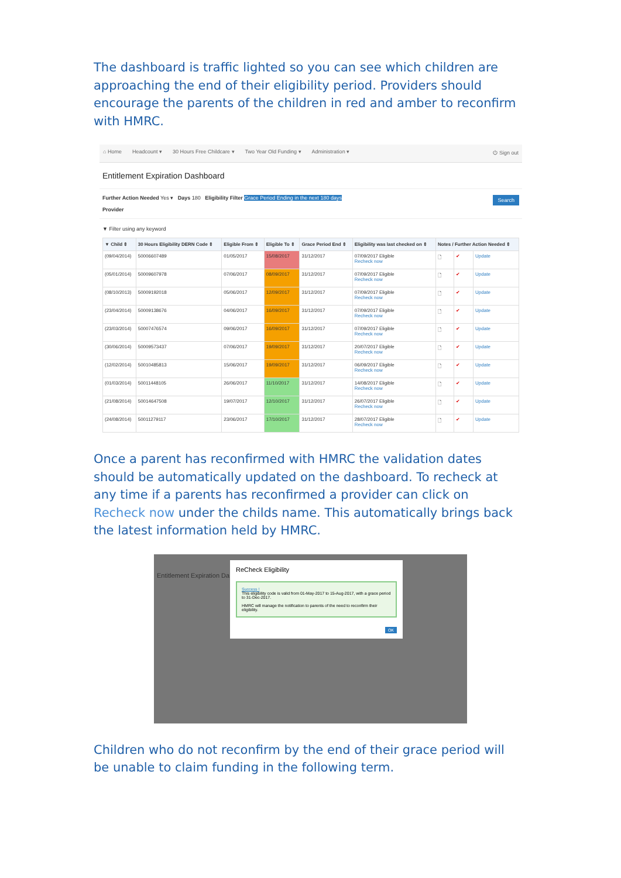The dashboard is traffic lighted so you can see which children are approaching the end of their eligibility period. Providers should encourage the parents of the children in red and amber to reconfirm with HMRC.
⌂ Home Headcount ▾ 30 Hours Free Childcare ▾ Two Year Old Funding ▾ Administration ▾ ⏻ Sign out
Entitlement Expiration Dashboard
Search Further Action Needed Yes ▾ Days 180 Eligibility Filter Grace Period Ending in the next 180 days
Provider
▼ Filter using any keyword
| ▼ Child ⇕ | 30 Hours Eligibility DERN Code ⇕ | Eligible From ⇕ | Eligible To ⇕ | Grace Period End ⇕ | Eligibility was last checked on ⇕ | Notes / Further Action Needed ⇕ | | |
| --- | --- | --- | --- | --- | --- | --- | --- | --- |
| (09/04/2014) | 50006607489 | 01/05/2017 | 15/08/2017 | 31/12/2017 | 07/09/2017 Eligible Recheck now | 🗋 | ✔ | Update |
| (05/01/2014) | 50009607978 | 07/06/2017 | 08/09/2017 | 31/12/2017 | 07/09/2017 Eligible Recheck now | 🗋 | ✔ | Update |
| (08/10/2013) | 50009192018 | 05/06/2017 | 12/09/2017 | 31/12/2017 | 07/09/2017 Eligible Recheck now | 🗋 | ✔ | Update |
| (23/04/2014) | 50009138676 | 04/06/2017 | 16/09/2017 | 31/12/2017 | 07/09/2017 Eligible Recheck now | 🗋 | ✔ | Update |
| (23/03/2014) | 50007476574 | 09/06/2017 | 16/09/2017 | 31/12/2017 | 07/09/2017 Eligible Recheck now | 🗋 | ✔ | Update |
| (30/06/2014) | 50009573437 | 07/06/2017 | 19/09/2017 | 31/12/2017 | 20/07/2017 Eligible Recheck now | 🗋 | ✔ | Update |
| (12/02/2014) | 50010485813 | 15/06/2017 | 19/09/2017 | 31/12/2017 | 06/09/2017 Eligible Recheck now | 🗋 | ✔ | Update |
| (01/03/2014) | 50011448105 | 26/06/2017 | 11/10/2017 | 31/12/2017 | 14/08/2017 Eligible Recheck now | 🗋 | ✔ | Update |
| (21/08/2014) | 50014647508 | 19/07/2017 | 12/10/2017 | 31/12/2017 | 26/07/2017 Eligible Recheck now | 🗋 | ✔ | Update |
| (24/08/2014) | 50011279117 | 23/06/2017 | 17/10/2017 | 31/12/2017 | 28/07/2017 Eligible Recheck now | 🗋 | ✔ | Update |
Once a parent has reconfirmed with HMRC the validation dates should be automatically updated on the dashboard. To recheck at any time if a parents has reconfirmed a provider can click on Recheck now under the childs name. This automatically brings back the latest information held by HMRC.
Entitlement Expiration Da
ReCheck Eligibility
Success !
This eligibility code is valid from 01-May-2017 to 15-Aug-2017, with a grace period to 31-Dec-2017.
HMRC will manage the notification to parents of the need to reconfirm their eligibility.
OK
Children who do not reconfirm by the end of their grace period will be unable to claim funding in the following term.